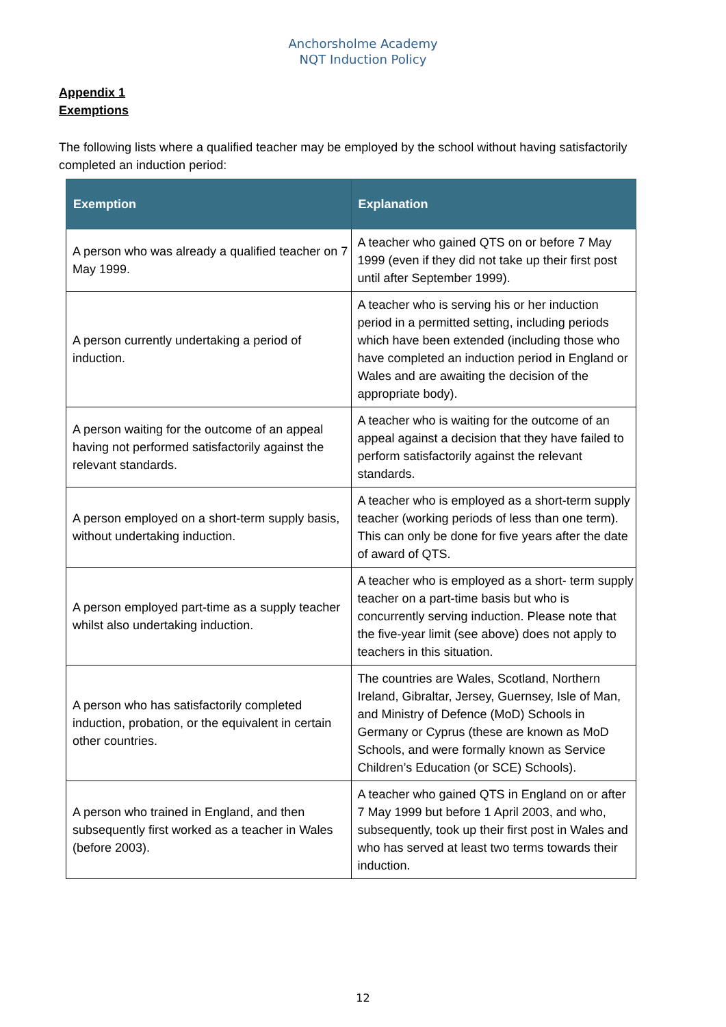Anchorsholme Academy
NQT Induction Policy
Appendix 1
Exemptions
The following lists where a qualified teacher may be employed by the school without having satisfactorily completed an induction period:
| Exemption | Explanation |
| --- | --- |
| A person who was already a qualified teacher on 7 May 1999. | A teacher who gained QTS on or before 7 May 1999 (even if they did not take up their first post until after September 1999). |
| A person currently undertaking a period of induction. | A teacher who is serving his or her induction period in a permitted setting, including periods which have been extended (including those who have completed an induction period in England or Wales and are awaiting the decision of the appropriate body). |
| A person waiting for the outcome of an appeal having not performed satisfactorily against the relevant standards. | A teacher who is waiting for the outcome of an appeal against a decision that they have failed to perform satisfactorily against the relevant standards. |
| A person employed on a short-term supply basis, without undertaking induction. | A teacher who is employed as a short-term supply teacher (working periods of less than one term). This can only be done for five years after the date of award of QTS. |
| A person employed part-time as a supply teacher whilst also undertaking induction. | A teacher who is employed as a short- term supply teacher on a part-time basis but who is concurrently serving induction. Please note that the five-year limit (see above) does not apply to teachers in this situation. |
| A person who has satisfactorily completed induction, probation, or the equivalent in certain other countries. | The countries are Wales, Scotland, Northern Ireland, Gibraltar, Jersey, Guernsey, Isle of Man, and Ministry of Defence (MoD) Schools in Germany or Cyprus (these are known as MoD Schools, and were formally known as Service Children’s Education (or SCE) Schools). |
| A person who trained in England, and then subsequently first worked as a teacher in Wales (before 2003). | A teacher who gained QTS in England on or after 7 May 1999 but before 1 April 2003, and who, subsequently, took up their first post in Wales and who has served at least two terms towards their induction. |
12